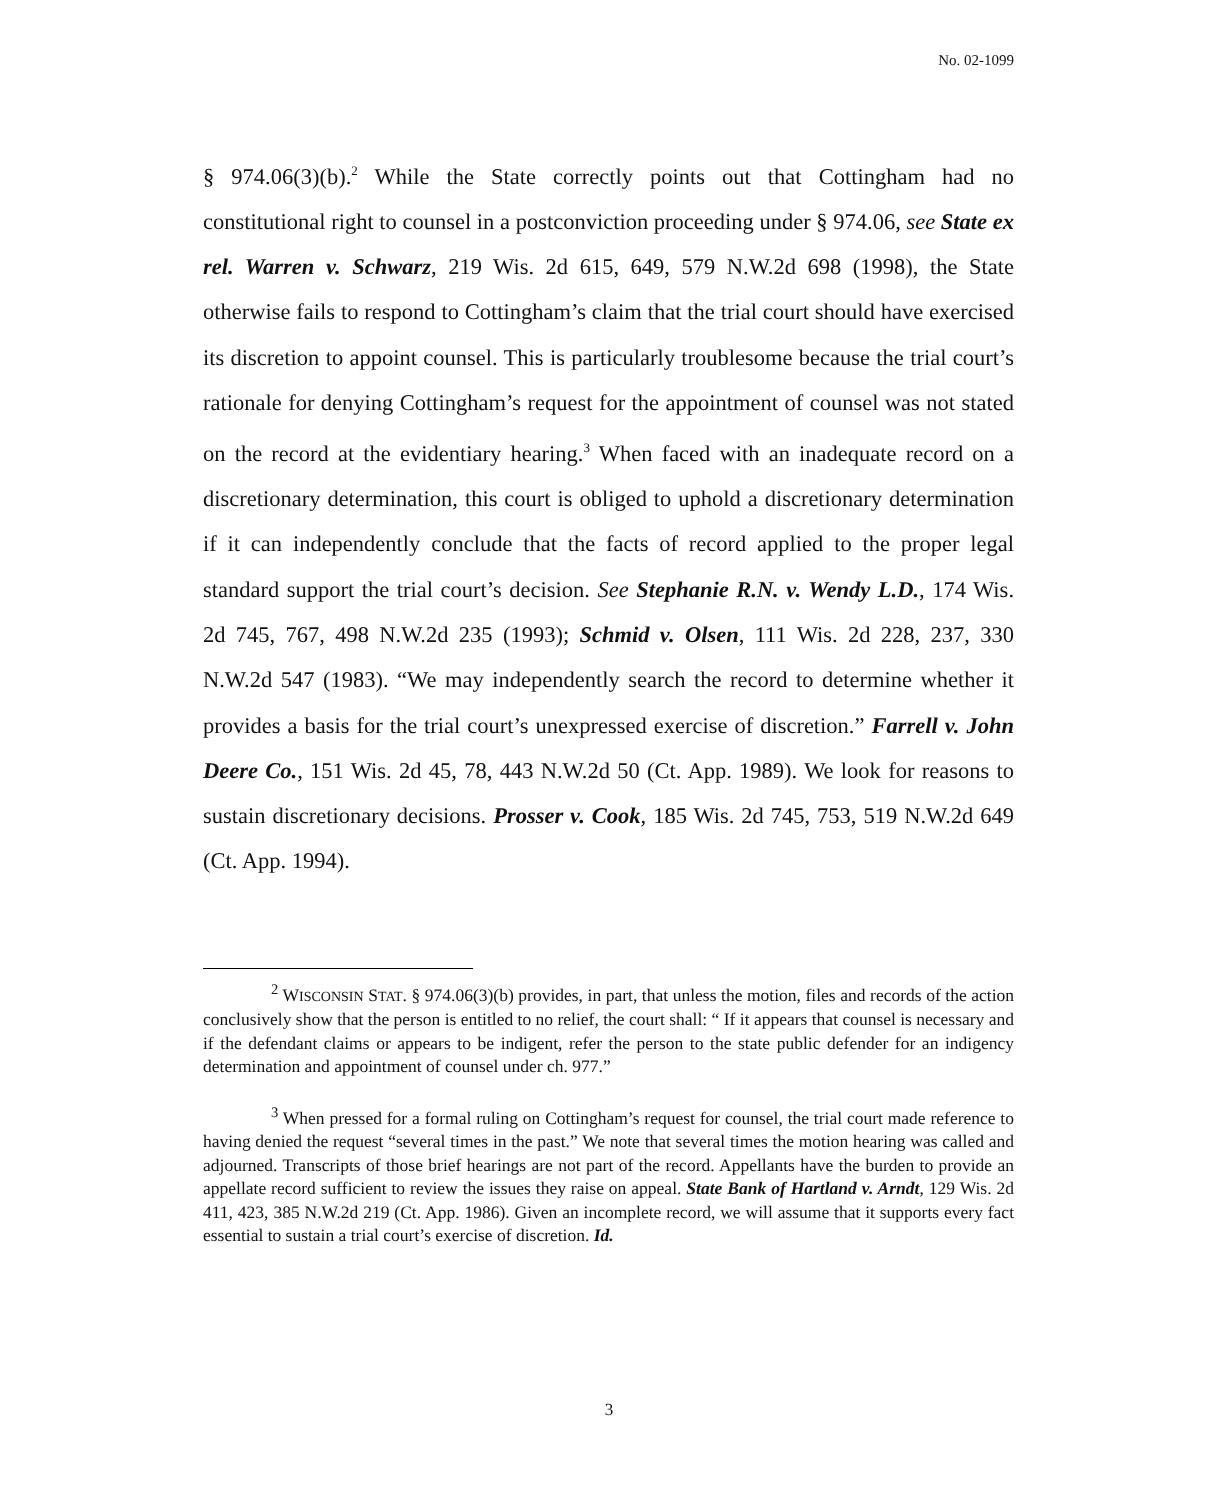No. 02-1099
§ 974.06(3)(b).<sup>2</sup> While the State correctly points out that Cottingham had no constitutional right to counsel in a postconviction proceeding under § 974.06, see State ex rel. Warren v. Schwarz, 219 Wis. 2d 615, 649, 579 N.W.2d 698 (1998), the State otherwise fails to respond to Cottingham’s claim that the trial court should have exercised its discretion to appoint counsel. This is particularly troublesome because the trial court’s rationale for denying Cottingham’s request for the appointment of counsel was not stated on the record at the evidentiary hearing.<sup>3</sup> When faced with an inadequate record on a discretionary determination, this court is obliged to uphold a discretionary determination if it can independently conclude that the facts of record applied to the proper legal standard support the trial court’s decision. See Stephanie R.N. v. Wendy L.D., 174 Wis. 2d 745, 767, 498 N.W.2d 235 (1993); Schmid v. Olsen, 111 Wis. 2d 228, 237, 330 N.W.2d 547 (1983). “We may independently search the record to determine whether it provides a basis for the trial court’s unexpressed exercise of discretion.” Farrell v. John Deere Co., 151 Wis. 2d 45, 78, 443 N.W.2d 50 (Ct. App. 1989). We look for reasons to sustain discretionary decisions. Prosser v. Cook, 185 Wis. 2d 745, 753, 519 N.W.2d 649 (Ct. App. 1994).
<sup>2</sup> WISCONSIN STAT. § 974.06(3)(b) provides, in part, that unless the motion, files and records of the action conclusively show that the person is entitled to no relief, the court shall: “ If it appears that counsel is necessary and if the defendant claims or appears to be indigent, refer the person to the state public defender for an indigency determination and appointment of counsel under ch. 977.”
<sup>3</sup> When pressed for a formal ruling on Cottingham’s request for counsel, the trial court made reference to having denied the request “several times in the past.” We note that several times the motion hearing was called and adjourned. Transcripts of those brief hearings are not part of the record. Appellants have the burden to provide an appellate record sufficient to review the issues they raise on appeal. State Bank of Hartland v. Arndt, 129 Wis. 2d 411, 423, 385 N.W.2d 219 (Ct. App. 1986). Given an incomplete record, we will assume that it supports every fact essential to sustain a trial court’s exercise of discretion. Id.
3